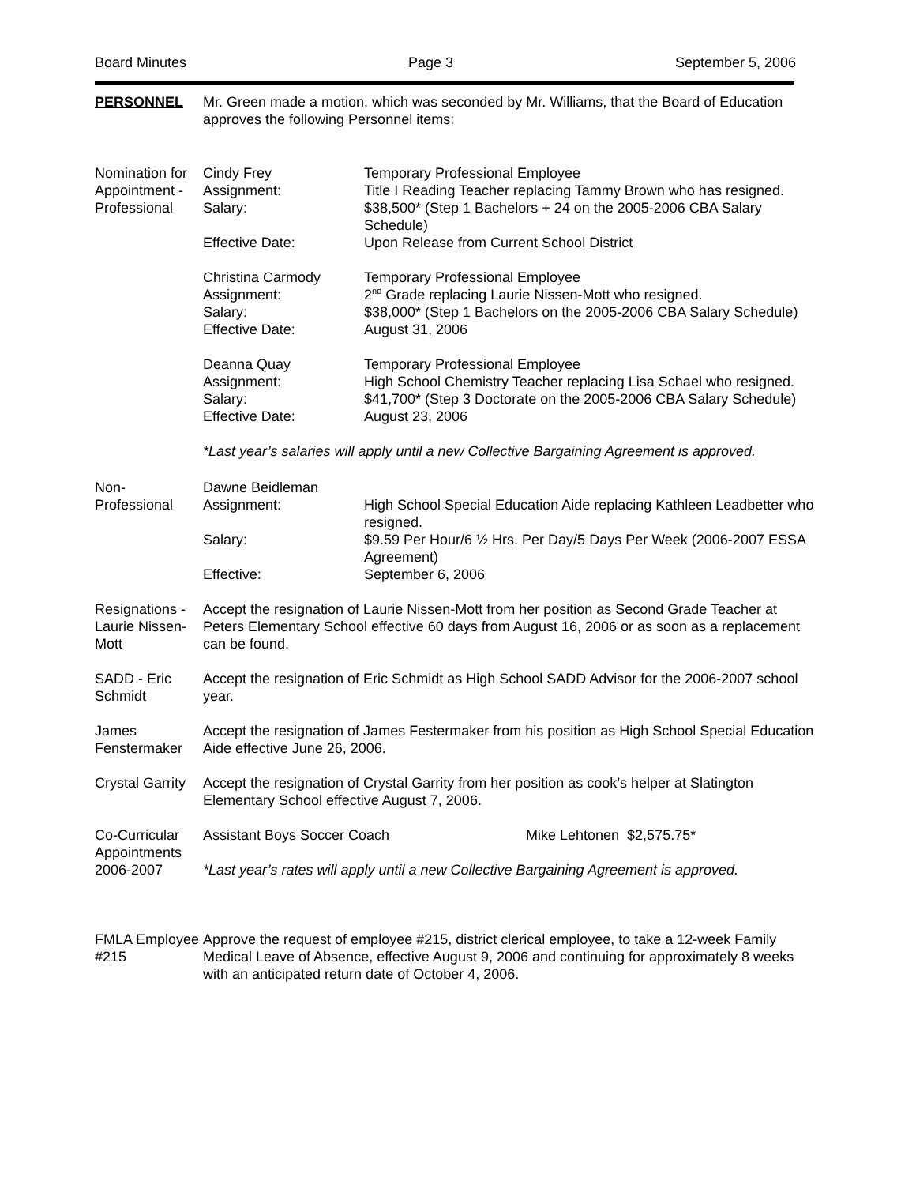Board Minutes Page 3 September 5, 2006
PERSONNEL Mr. Green made a motion, which was seconded by Mr. Williams, that the Board of Education approves the following Personnel items:
Nomination for Appointment - Professional
Cindy Frey Temporary Professional Employee
Assignment: Title I Reading Teacher replacing Tammy Brown who has resigned.
Salary: $38,500* (Step 1 Bachelors + 24 on the 2005-2006 CBA Salary Schedule)
Effective Date: Upon Release from Current School District
Christina Carmody Temporary Professional Employee
Assignment: 2<sup>nd</sup> Grade replacing Laurie Nissen-Mott who resigned.
Salary: $38,000* (Step 1 Bachelors on the 2005-2006 CBA Salary Schedule)
Effective Date: August 31, 2006
Deanna Quay Temporary Professional Employee
Assignment: High School Chemistry Teacher replacing Lisa Schael who resigned.
Salary: $41,700* (Step 3 Doctorate on the 2005-2006 CBA Salary Schedule)
Effective Date: August 23, 2006
*Last year’s salaries will apply until a new Collective Bargaining Agreement is approved.
Non-Professional
Dawne Beidleman
Assignment: High School Special Education Aide replacing Kathleen Leadbetter who resigned.
Salary: $9.59 Per Hour/6 ½ Hrs. Per Day/5 Days Per Week (2006-2007 ESSA Agreement)
Effective: September 6, 2006
Resignations - Laurie Nissen-Mott
Accept the resignation of Laurie Nissen-Mott from her position as Second Grade Teacher at Peters Elementary School effective 60 days from August 16, 2006 or as soon as a replacement can be found.
SADD - Eric Schmidt
Accept the resignation of Eric Schmidt as High School SADD Advisor for the 2006-2007 school year.
James Fenstermaker
Accept the resignation of James Festermaker from his position as High School Special Education Aide effective June 26, 2006.
Crystal Garrity
Accept the resignation of Crystal Garrity from her position as cook’s helper at Slatington Elementary School effective August 7, 2006.
Co-Curricular Appointments 2006-2007
Assistant Boys Soccer Coach Mike Lehtonen $2,575.75*
*Last year’s rates will apply until a new Collective Bargaining Agreement is approved.
FMLA Employee #215
Approve the request of employee #215, district clerical employee, to take a 12-week Family Medical Leave of Absence, effective August 9, 2006 and continuing for approximately 8 weeks with an anticipated return date of October 4, 2006.